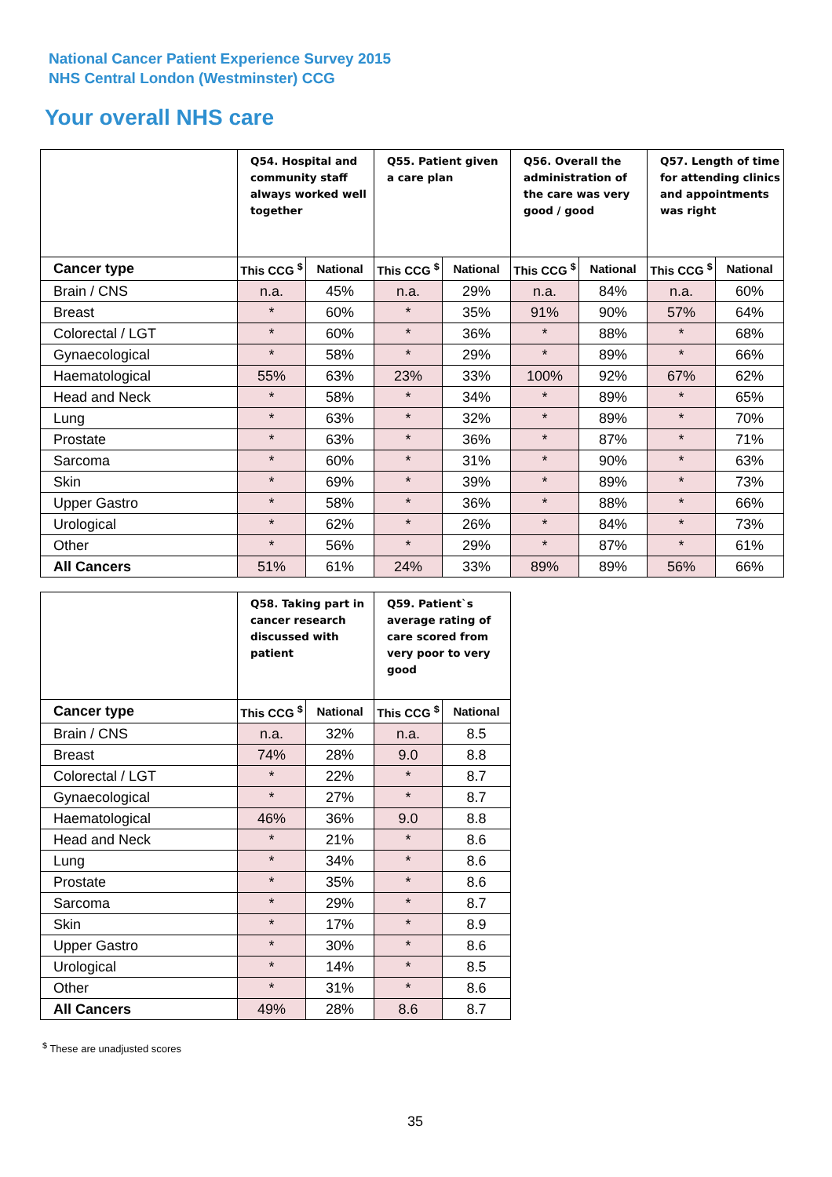National Cancer Patient Experience Survey 2015
NHS Central London (Westminster) CCG
Your overall NHS care
| | Q54. Hospital and community staff always worked well together | | Q55. Patient given a care plan | | Q56. Overall the administration of the care was very good / good | | Q57. Length of time for attending clinics and appointments was right | |
| --- | --- | --- | --- | --- | --- | --- | --- | --- |
| Cancer type | This CCG <sup>$</sup> | National | This CCG <sup>$</sup> | National | This CCG <sup>$</sup> | National | This CCG <sup>$</sup> | National |
| Brain / CNS | n.a. | 45% | n.a. | 29% | n.a. | 84% | n.a. | 60% |
| Breast | * | 60% | * | 35% | 91% | 90% | 57% | 64% |
| Colorectal / LGT | * | 60% | * | 36% | * | 88% | * | 68% |
| Gynaecological | * | 58% | * | 29% | * | 89% | * | 66% |
| Haematological | 55% | 63% | 23% | 33% | 100% | 92% | 67% | 62% |
| Head and Neck | * | 58% | * | 34% | * | 89% | * | 65% |
| Lung | * | 63% | * | 32% | * | 89% | * | 70% |
| Prostate | * | 63% | * | 36% | * | 87% | * | 71% |
| Sarcoma | * | 60% | * | 31% | * | 90% | * | 63% |
| Skin | * | 69% | * | 39% | * | 89% | * | 73% |
| Upper Gastro | * | 58% | * | 36% | * | 88% | * | 66% |
| Urological | * | 62% | * | 26% | * | 84% | * | 73% |
| Other | * | 56% | * | 29% | * | 87% | * | 61% |
| All Cancers | 51% | 61% | 24% | 33% | 89% | 89% | 56% | 66% |
| | Q58. Taking part in cancer research discussed with patient | | Q59. Patient`s average rating of care scored from very poor to very good | |
| --- | --- | --- | --- | --- |
| Cancer type | This CCG <sup>$</sup> | National | This CCG <sup>$</sup> | National |
| Brain / CNS | n.a. | 32% | n.a. | 8.5 |
| Breast | 74% | 28% | 9.0 | 8.8 |
| Colorectal / LGT | * | 22% | * | 8.7 |
| Gynaecological | * | 27% | * | 8.7 |
| Haematological | 46% | 36% | 9.0 | 8.8 |
| Head and Neck | * | 21% | * | 8.6 |
| Lung | * | 34% | * | 8.6 |
| Prostate | * | 35% | * | 8.6 |
| Sarcoma | * | 29% | * | 8.7 |
| Skin | * | 17% | * | 8.9 |
| Upper Gastro | * | 30% | * | 8.6 |
| Urological | * | 14% | * | 8.5 |
| Other | * | 31% | * | 8.6 |
| All Cancers | 49% | 28% | 8.6 | 8.7 |
<sup>$</sup> These are unadjusted scores
35